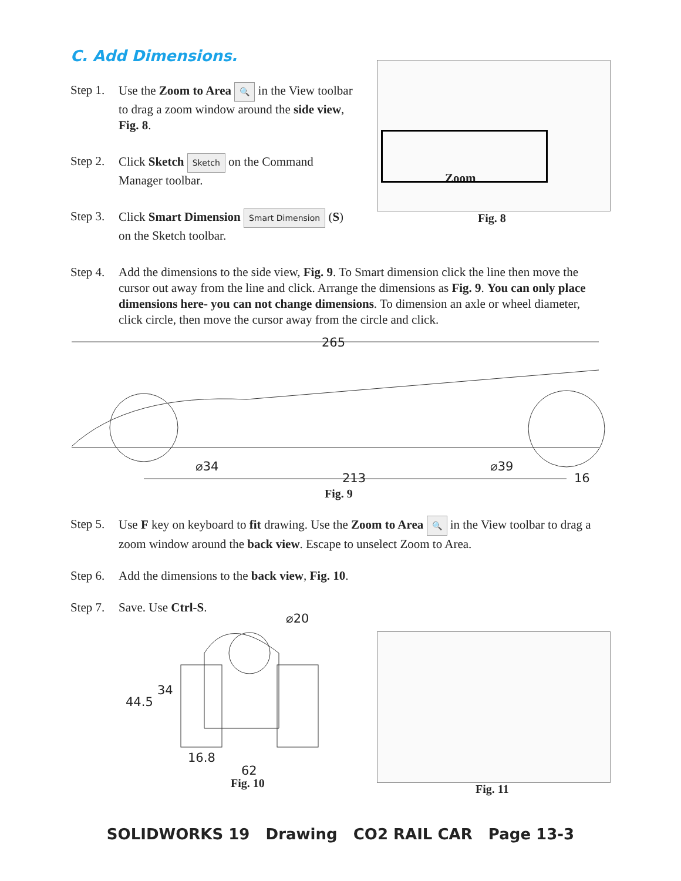C. Add Dimensions.
Step 1. Use the Zoom to Area 🔍 in the View toolbar to drag a zoom window around the side view, Fig. 8.
Step 2. Click Sketch Sketch on the Command Manager toolbar.
Step 3. Click Smart Dimension Smart Dimension (S) on the Sketch toolbar.
Zoom
Fig. 8
Step 4. Add the dimensions to the side view, Fig. 9. To Smart dimension click the line then move the cursor out away from the line and click. Arrange the dimensions as Fig. 9. You can only place dimensions here- you can not change dimensions. To dimension an axle or wheel diameter, click circle, then move the cursor away from the circle and click.
265
⌀34 ⌀39
213 16
Fig. 9
Step 5. Use F key on keyboard to fit drawing. Use the Zoom to Area 🔍 in the View toolbar to drag a zoom window around the back view. Escape to unselect Zoom to Area.
Step 6. Add the dimensions to the back view, Fig. 10.
Step 7. Save. Use Ctrl-S.
⌀20
34
44.5
16.8
62
Fig. 10 Fig. 11
SOLIDWORKS 19 Drawing CO2 RAIL CAR Page 13-3